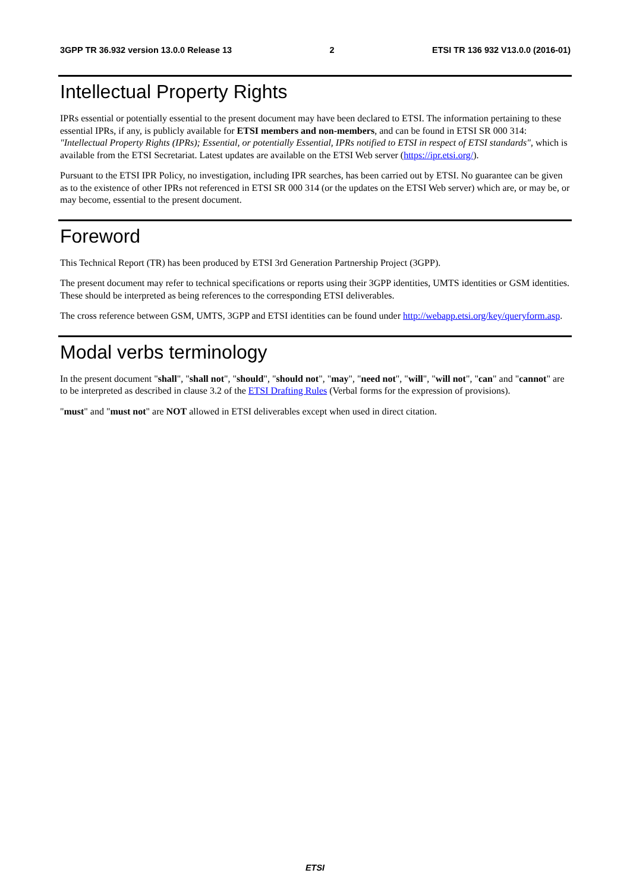3GPP TR 36.932 version 13.0.0 Release 13 2 ETSI TR 136 932 V13.0.0 (2016-01)
Intellectual Property Rights
IPRs essential or potentially essential to the present document may have been declared to ETSI. The information pertaining to these essential IPRs, if any, is publicly available for ETSI members and non-members, and can be found in ETSI SR 000 314: "Intellectual Property Rights (IPRs); Essential, or potentially Essential, IPRs notified to ETSI in respect of ETSI standards", which is available from the ETSI Secretariat. Latest updates are available on the ETSI Web server (https://ipr.etsi.org/).
Pursuant to the ETSI IPR Policy, no investigation, including IPR searches, has been carried out by ETSI. No guarantee can be given as to the existence of other IPRs not referenced in ETSI SR 000 314 (or the updates on the ETSI Web server) which are, or may be, or may become, essential to the present document.
Foreword
This Technical Report (TR) has been produced by ETSI 3rd Generation Partnership Project (3GPP).
The present document may refer to technical specifications or reports using their 3GPP identities, UMTS identities or GSM identities. These should be interpreted as being references to the corresponding ETSI deliverables.
The cross reference between GSM, UMTS, 3GPP and ETSI identities can be found under http://webapp.etsi.org/key/queryform.asp.
Modal verbs terminology
In the present document "shall", "shall not", "should", "should not", "may", "need not", "will", "will not", "can" and "cannot" are to be interpreted as described in clause 3.2 of the ETSI Drafting Rules (Verbal forms for the expression of provisions).
"must" and "must not" are NOT allowed in ETSI deliverables except when used in direct citation.
ETSI